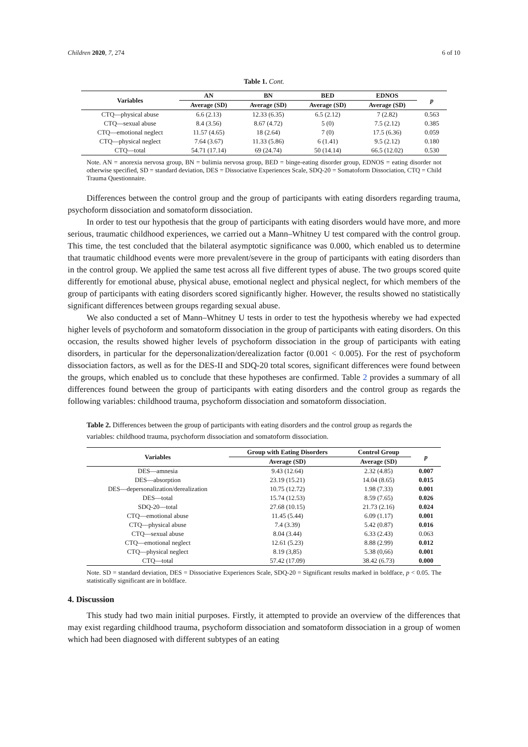Children 2020, 7, 274 6 of 10
Table 1. Cont.
| Variables | AN | BN | BED | EDNOS | p |
| --- | --- | --- | --- | --- | --- |
| | Average (SD) | Average (SD) | Average (SD) | Average (SD) | |
| CTQ—physical abuse | 6.6 (2.13) | 12.33 (6.35) | 6.5 (2.12) | 7 (2.82) | 0.563 |
| CTQ—sexual abuse | 8.4 (3.56) | 8.67 (4.72) | 5 (0) | 7.5 (2.12) | 0.385 |
| CTQ—emotional neglect | 11.57 (4.65) | 18 (2.64) | 7 (0) | 17.5 (6.36) | 0.059 |
| CTQ—physical neglect | 7.64 (3.67) | 11.33 (5.86) | 6 (1.41) | 9.5 (2.12) | 0.180 |
| CTQ—total | 54.71 (17.14) | 69 (24.74) | 50 (14.14) | 66.5 (12.02) | 0.530 |
Note. AN = anorexia nervosa group, BN = bulimia nervosa group, BED = binge-eating disorder group, EDNOS = eating disorder not otherwise specified, SD = standard deviation, DES = Dissociative Experiences Scale, SDQ-20 = Somatoform Dissociation, CTQ = Child Trauma Questionnaire.
Differences between the control group and the group of participants with eating disorders regarding trauma, psychoform dissociation and somatoform dissociation.
In order to test our hypothesis that the group of participants with eating disorders would have more, and more serious, traumatic childhood experiences, we carried out a Mann–Whitney U test compared with the control group. This time, the test concluded that the bilateral asymptotic significance was 0.000, which enabled us to determine that traumatic childhood events were more prevalent/severe in the group of participants with eating disorders than in the control group. We applied the same test across all five different types of abuse. The two groups scored quite differently for emotional abuse, physical abuse, emotional neglect and physical neglect, for which members of the group of participants with eating disorders scored significantly higher. However, the results showed no statistically significant differences between groups regarding sexual abuse.
We also conducted a set of Mann–Whitney U tests in order to test the hypothesis whereby we had expected higher levels of psychoform and somatoform dissociation in the group of participants with eating disorders. On this occasion, the results showed higher levels of psychoform dissociation in the group of participants with eating disorders, in particular for the depersonalization/derealization factor (0.001 < 0.005). For the rest of psychoform dissociation factors, as well as for the DES-II and SDQ-20 total scores, significant differences were found between the groups, which enabled us to conclude that these hypotheses are confirmed. Table 2 provides a summary of all differences found between the group of participants with eating disorders and the control group as regards the following variables: childhood trauma, psychoform dissociation and somatoform dissociation.
Table 2. Differences between the group of participants with eating disorders and the control group as regards the variables: childhood trauma, psychoform dissociation and somatoform dissociation.
| Variables | Group with Eating Disorders | Control Group | p |
| --- | --- | --- | --- |
| | Average (SD) | Average (SD) | |
| DES—amnesia | 9.43 (12.64) | 2.32 (4.85) | 0.007 |
| DES—absorption | 23.19 (15.21) | 14.04 (8.65) | 0.015 |
| DES—depersonalization/derealization | 10.75 (12.72) | 1.98 (7.33) | 0.001 |
| DES—total | 15.74 (12.53) | 8.59 (7.65) | 0.026 |
| SDQ-20—total | 27.68 (10.15) | 21.73 (2.16) | 0.024 |
| CTQ—emotional abuse | 11.45 (5.44) | 6.09 (1.17) | 0.001 |
| CTQ—physical abuse | 7.4 (3.39) | 5.42 (0.87) | 0.016 |
| CTQ—sexual abuse | 8.04 (3.44) | 6.33 (2.43) | 0.063 |
| CTQ—emotional neglect | 12.61 (5.23) | 8.88 (2.99) | 0.012 |
| CTQ—physical neglect | 8.19 (3,85) | 5.38 (0,66) | 0.001 |
| CTQ—total | 57.42 (17.09) | 38.42 (6.73) | 0.000 |
Note. SD = standard deviation, DES = Dissociative Experiences Scale, SDQ-20 = Significant results marked in boldface, p < 0.05. The statistically significant are in boldface.
4. Discussion
This study had two main initial purposes. Firstly, it attempted to provide an overview of the differences that may exist regarding childhood trauma, psychoform dissociation and somatoform dissociation in a group of women which had been diagnosed with different subtypes of an eating